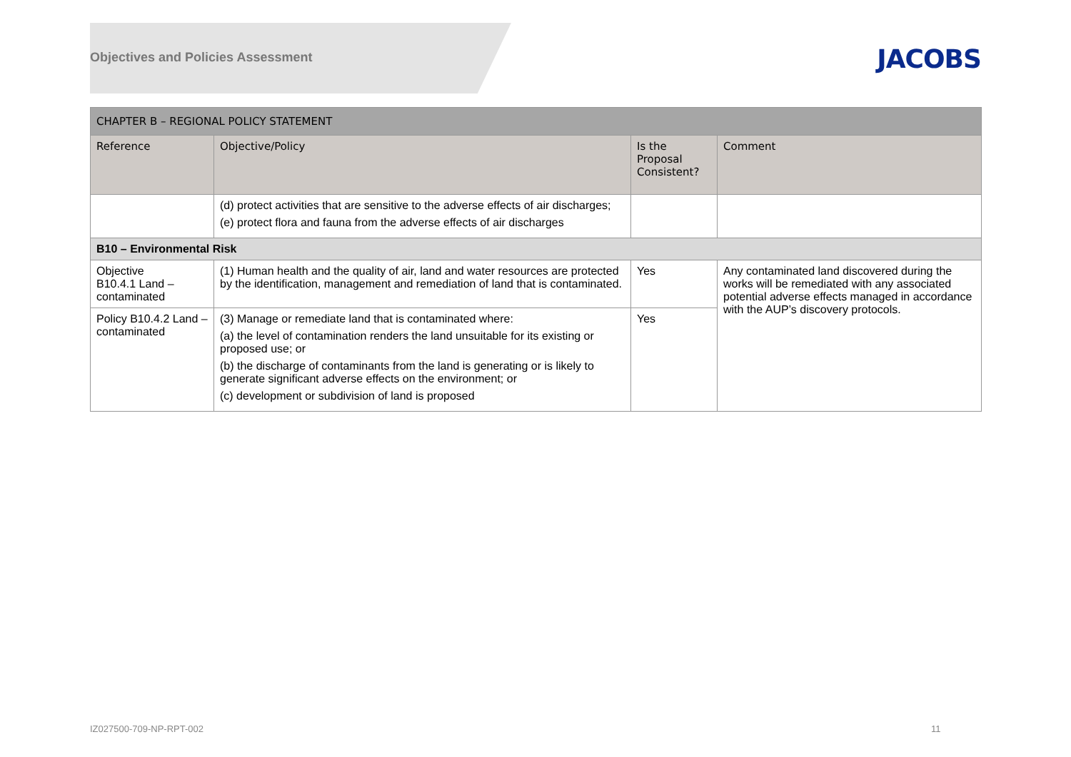Objectives and Policies Assessment
JACOBS
| CHAPTER B – REGIONAL POLICY STATEMENT | | | |
| Reference | Objective/Policy | Is the Proposal Consistent? | Comment |
| | (d) protect activities that are sensitive to the adverse effects of air discharges; (e) protect flora and fauna from the adverse effects of air discharges | | |
| B10 – Environmental Risk | | | |
| Objective B10.4.1 Land – contaminated | (1) Human health and the quality of air, land and water resources are protected by the identification, management and remediation of land that is contaminated. | Yes | Any contaminated land discovered during the works will be remediated with any associated potential adverse effects managed in accordance with the AUP’s discovery protocols. |
| Policy B10.4.2 Land – contaminated | (3) Manage or remediate land that is contaminated where: (a) the level of contamination renders the land unsuitable for its existing or proposed use; or (b) the discharge of contaminants from the land is generating or is likely to generate significant adverse effects on the environment; or (c) development or subdivision of land is proposed | Yes | |
IZ027500-709-NP-RPT-002 11